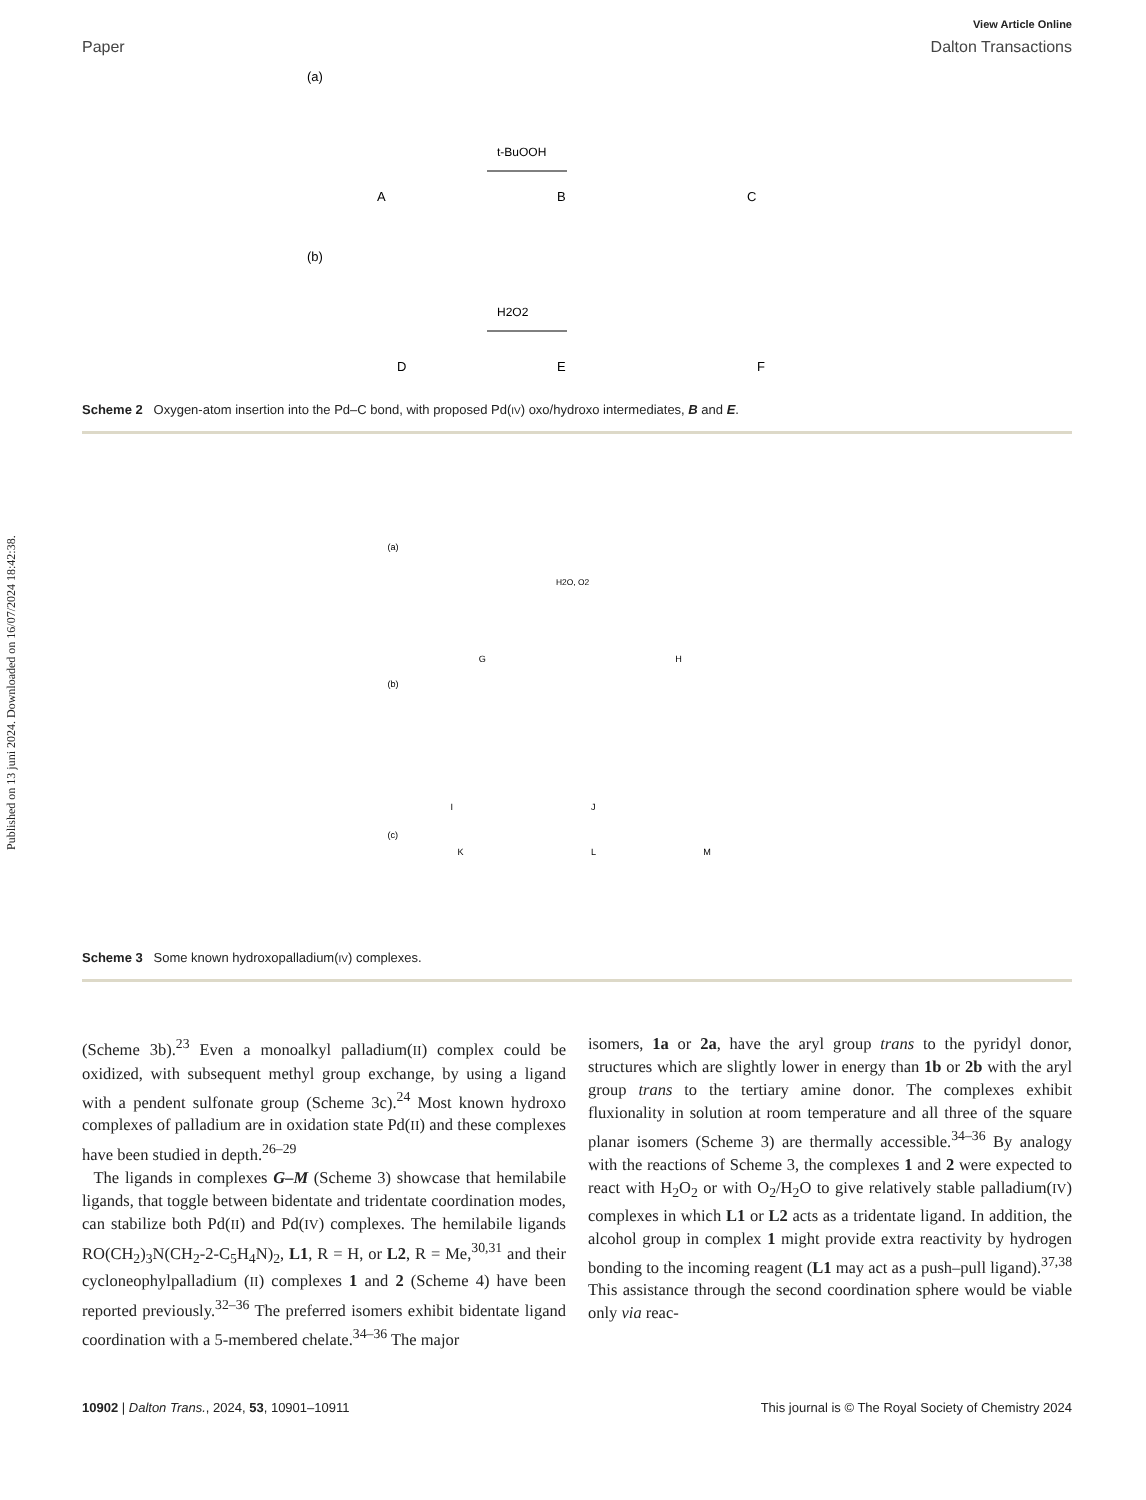Published on 13 juni 2024. Downloaded on 16/07/2024 18:42:38.
View Article Online
Paper Dalton Transactions
(a)
A
B
C
t-BuOOH
(b)
D
E
F
H2O2
Scheme 2 Oxygen-atom insertion into the Pd–C bond, with proposed Pd(IV) oxo/hydroxo intermediates, B and E.
(a)
G
H
H2O, O2
(b)
I
J
(c)
K
L
M
Scheme 3 Some known hydroxopalladium(IV) complexes.
(Scheme 3b).<sup>23</sup> Even a monoalkyl palladium(II) complex could be oxidized, with subsequent methyl group exchange, by using a ligand with a pendent sulfonate group (Scheme 3c).<sup>24</sup> Most known hydroxo complexes of palladium are in oxidation state Pd(II) and these complexes have been studied in depth.<sup>26–29</sup>
The ligands in complexes G–M (Scheme 3) showcase that hemilabile ligands, that toggle between bidentate and tridentate coordination modes, can stabilize both Pd(II) and Pd(IV) complexes. The hemilabile ligands RO(CH<sub>2</sub>)<sub>3</sub>N(CH<sub>2</sub>-2-C<sub>5</sub>H<sub>4</sub>N)<sub>2</sub>, L1, R = H, or L2, R = Me,<sup>30,31</sup> and their cycloneophylpalladium (II) complexes 1 and 2 (Scheme 4) have been reported previously.<sup>32–36</sup> The preferred isomers exhibit bidentate ligand coordination with a 5-membered chelate.<sup>34–36</sup> The major
isomers, 1a or 2a, have the aryl group trans to the pyridyl donor, structures which are slightly lower in energy than 1b or 2b with the aryl group trans to the tertiary amine donor. The complexes exhibit fluxionality in solution at room temperature and all three of the square planar isomers (Scheme 3) are thermally accessible.<sup>34–36</sup> By analogy with the reactions of Scheme 3, the complexes 1 and 2 were expected to react with H<sub>2</sub>O<sub>2</sub> or with O<sub>2</sub>/H<sub>2</sub>O to give relatively stable palladium(IV) complexes in which L1 or L2 acts as a tridentate ligand. In addition, the alcohol group in complex 1 might provide extra reactivity by hydrogen bonding to the incoming reagent (L1 may act as a push–pull ligand).<sup>37,38</sup> This assistance through the second coordination sphere would be viable only via reac-
10902 | Dalton Trans., 2024, 53, 10901–10911 This journal is © The Royal Society of Chemistry 2024